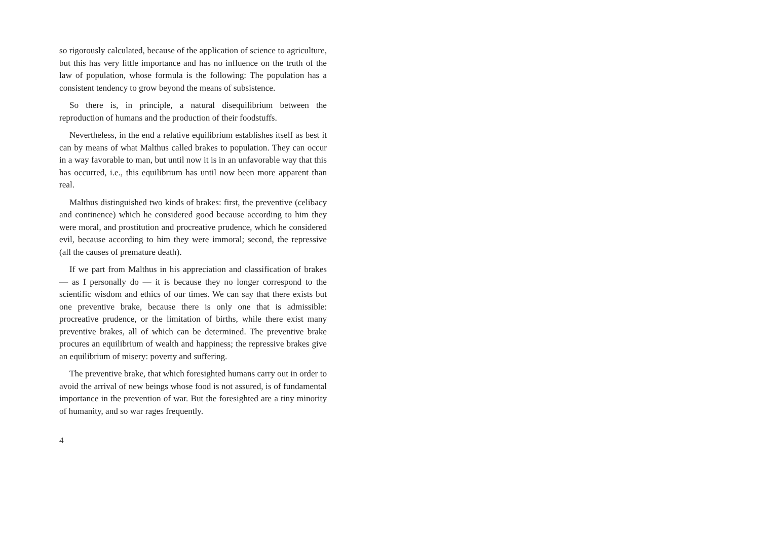so rigorously calculated, because of the application of science to agriculture, but this has very little importance and has no influence on the truth of the law of population, whose formula is the following: The population has a consistent tendency to grow beyond the means of subsistence.
So there is, in principle, a natural disequilibrium between the reproduction of humans and the production of their foodstuffs.
Nevertheless, in the end a relative equilibrium establishes itself as best it can by means of what Malthus called brakes to population. They can occur in a way favorable to man, but until now it is in an unfavorable way that this has occurred, i.e., this equilibrium has until now been more apparent than real.
Malthus distinguished two kinds of brakes: first, the preventive (celibacy and continence) which he considered good because according to him they were moral, and prostitution and procreative prudence, which he considered evil, because according to him they were immoral; second, the repressive (all the causes of premature death).
If we part from Malthus in his appreciation and classification of brakes — as I personally do — it is because they no longer correspond to the scientific wisdom and ethics of our times. We can say that there exists but one preventive brake, because there is only one that is admissible: procreative prudence, or the limitation of births, while there exist many preventive brakes, all of which can be determined. The preventive brake procures an equilibrium of wealth and happiness; the repressive brakes give an equilibrium of misery: poverty and suffering.
The preventive brake, that which foresighted humans carry out in order to avoid the arrival of new beings whose food is not assured, is of fundamental importance in the prevention of war. But the foresighted are a tiny minority of humanity, and so war rages frequently.
4